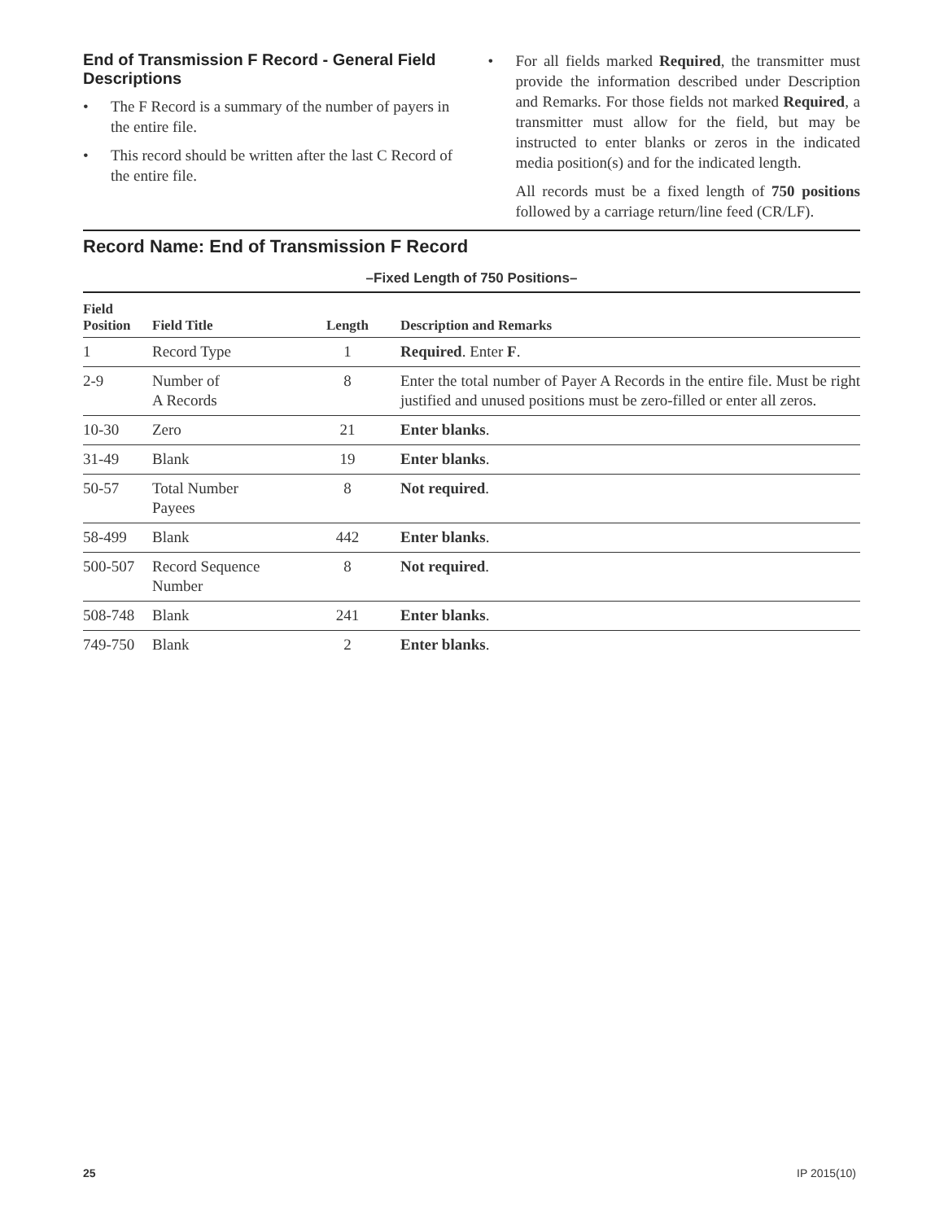End of Transmission F Record - General Field Descriptions
• The F Record is a summary of the number of payers in the entire file.
• This record should be written after the last C Record of the entire file.
• For all fields marked Required, the transmitter must provide the information described under Description and Remarks. For those fields not marked Required, a transmitter must allow for the field, but may be instructed to enter blanks or zeros in the indicated media position(s) and for the indicated length.
All records must be a fixed length of 750 positions followed by a carriage return/line feed (CR/LF).
Record Name: End of Transmission F Record
–Fixed Length of 750 Positions–
| Field Position | Field Title | Length | Description and Remarks |
| --- | --- | --- | --- |
| 1 | Record Type | 1 | Required . Enter F . |
| 2-9 | Number of A Records | 8 | Enter the total number of Payer A Records in the entire file. Must be right justified and unused positions must be zero-filled or enter all zeros. |
| 10-30 | Zero | 21 | Enter blanks . |
| 31-49 | Blank | 19 | Enter blanks . |
| 50-57 | Total Number Payees | 8 | Not required . |
| 58-499 | Blank | 442 | Enter blanks . |
| 500-507 | Record Sequence Number | 8 | Not required . |
| 508-748 | Blank | 241 | Enter blanks . |
| 749-750 | Blank | 2 | Enter blanks . |
25 IP 2015(10)